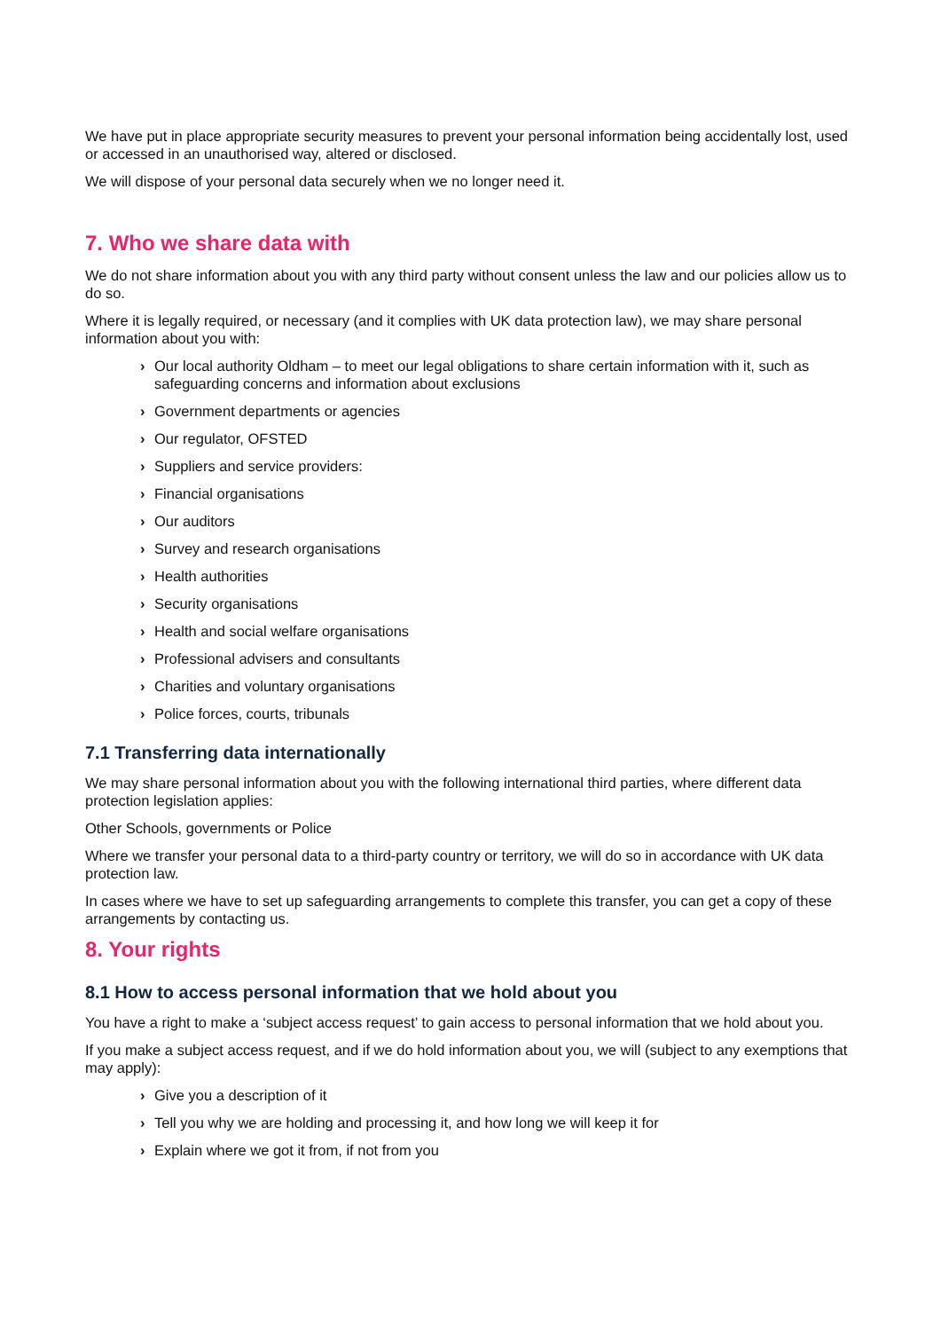We have put in place appropriate security measures to prevent your personal information being accidentally lost, used or accessed in an unauthorised way, altered or disclosed.
We will dispose of your personal data securely when we no longer need it.
7. Who we share data with
We do not share information about you with any third party without consent unless the law and our policies allow us to do so.
Where it is legally required, or necessary (and it complies with UK data protection law), we may share personal information about you with:
› Our local authority Oldham – to meet our legal obligations to share certain information with it, such as safeguarding concerns and information about exclusions
› Government departments or agencies
› Our regulator, OFSTED
› Suppliers and service providers:
› Financial organisations
› Our auditors
› Survey and research organisations
› Health authorities
› Security organisations
› Health and social welfare organisations
› Professional advisers and consultants
› Charities and voluntary organisations
› Police forces, courts, tribunals
7.1 Transferring data internationally
We may share personal information about you with the following international third parties, where different data protection legislation applies:
Other Schools, governments or Police
Where we transfer your personal data to a third-party country or territory, we will do so in accordance with UK data protection law.
In cases where we have to set up safeguarding arrangements to complete this transfer, you can get a copy of these arrangements by contacting us.
8. Your rights
8.1 How to access personal information that we hold about you
You have a right to make a ‘subject access request’ to gain access to personal information that we hold about you.
If you make a subject access request, and if we do hold information about you, we will (subject to any exemptions that may apply):
› Give you a description of it
› Tell you why we are holding and processing it, and how long we will keep it for
› Explain where we got it from, if not from you